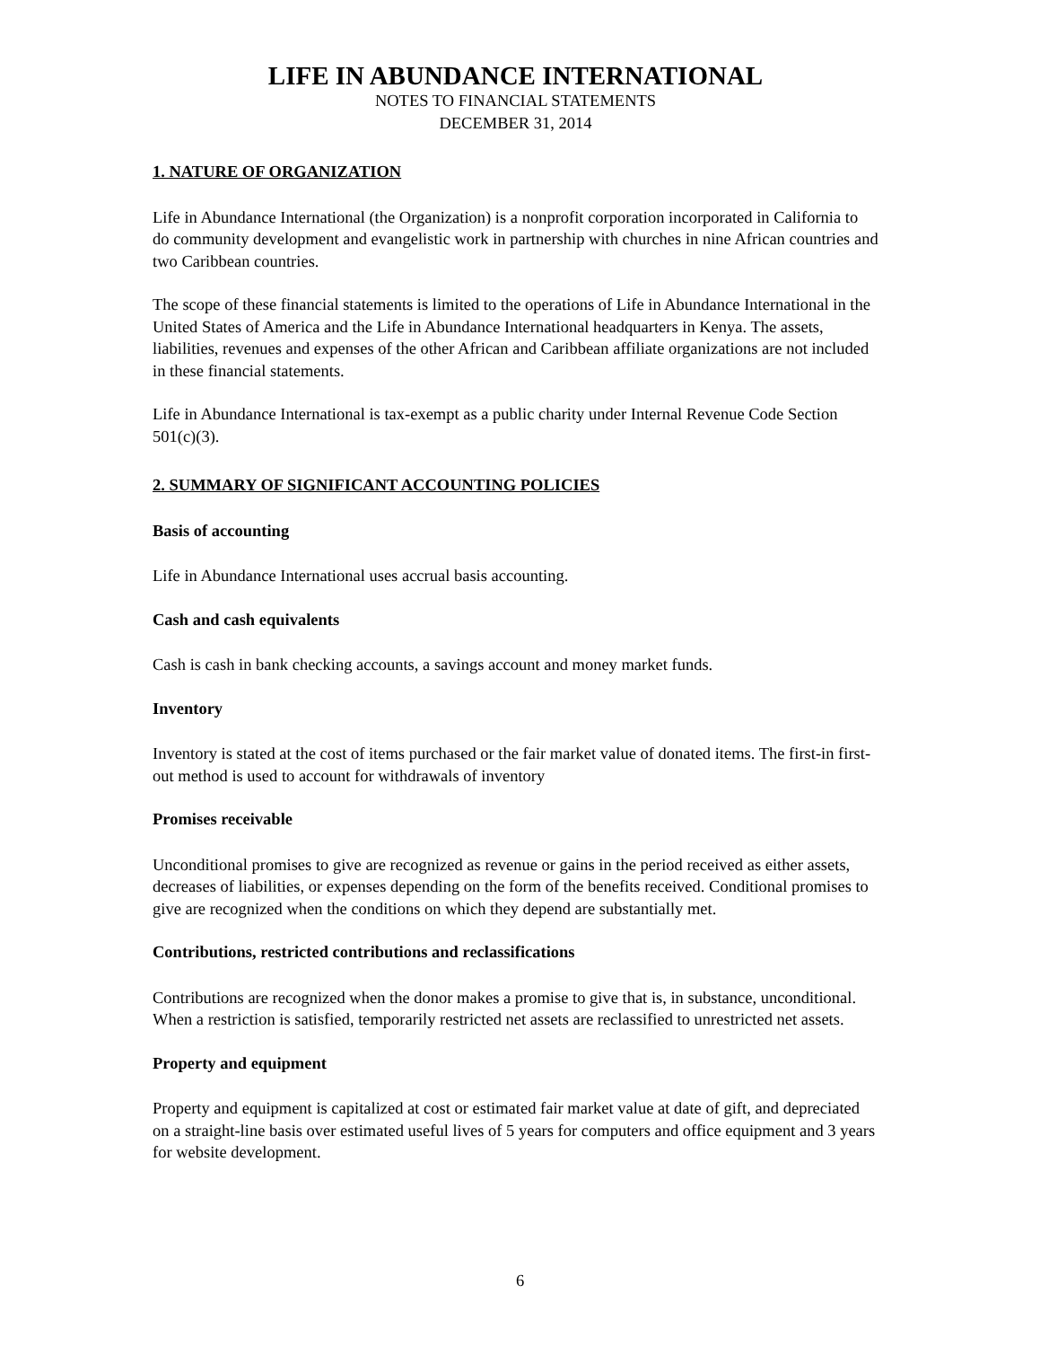LIFE IN ABUNDANCE INTERNATIONAL
NOTES TO FINANCIAL STATEMENTS
DECEMBER 31, 2014
1. NATURE OF ORGANIZATION
Life in Abundance International (the Organization) is a nonprofit corporation incorporated in California to do community development and evangelistic work in partnership with churches in nine African countries and two Caribbean countries.
The scope of these financial statements is limited to the operations of Life in Abundance International in the United States of America and the Life in Abundance International headquarters in Kenya. The assets, liabilities, revenues and expenses of the other African and Caribbean affiliate organizations are not included in these financial statements.
Life in Abundance International is tax-exempt as a public charity under Internal Revenue Code Section 501(c)(3).
2. SUMMARY OF SIGNIFICANT ACCOUNTING POLICIES
Basis of accounting
Life in Abundance International uses accrual basis accounting.
Cash and cash equivalents
Cash is cash in bank checking accounts, a savings account and money market funds.
Inventory
Inventory is stated at the cost of items purchased or the fair market value of donated items. The first-in first-out method is used to account for withdrawals of inventory
Promises receivable
Unconditional promises to give are recognized as revenue or gains in the period received as either assets, decreases of liabilities, or expenses depending on the form of the benefits received. Conditional promises to give are recognized when the conditions on which they depend are substantially met.
Contributions, restricted contributions and reclassifications
Contributions are recognized when the donor makes a promise to give that is, in substance, unconditional. When a restriction is satisfied, temporarily restricted net assets are reclassified to unrestricted net assets.
Property and equipment
Property and equipment is capitalized at cost or estimated fair market value at date of gift, and depreciated on a straight-line basis over estimated useful lives of 5 years for computers and office equipment and 3 years for website development.
6